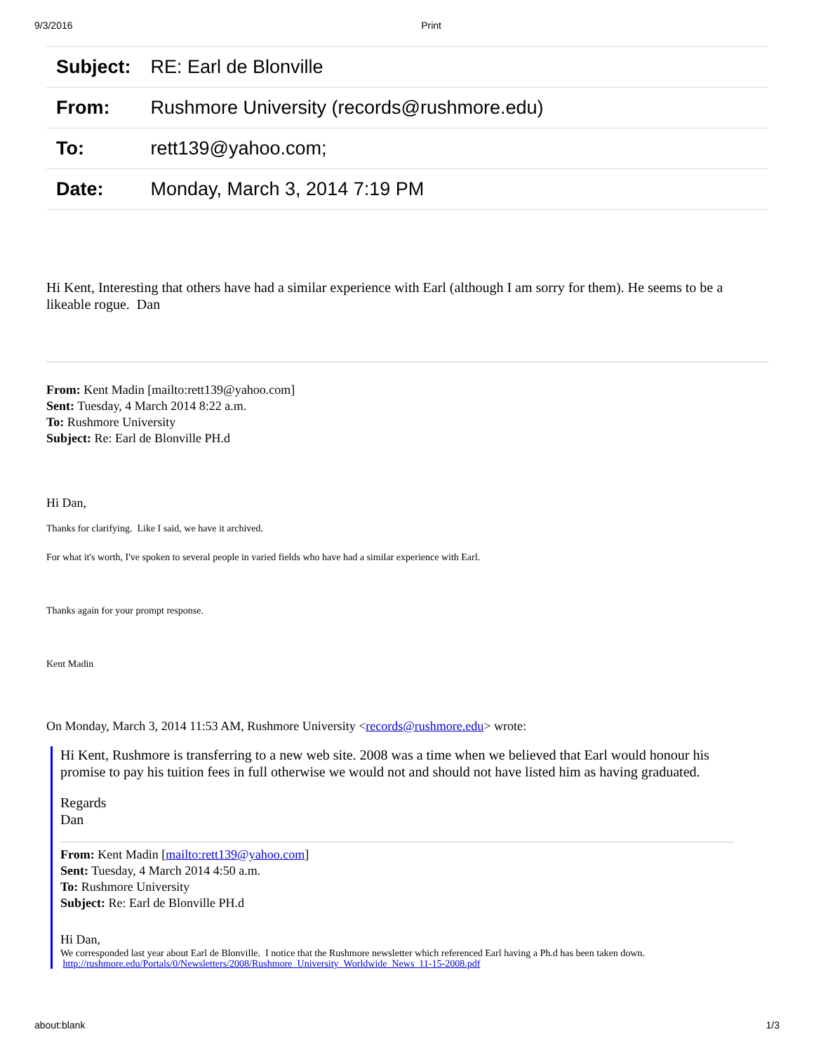9/3/2016 Print
| Subject: | RE: Earl de Blonville |
| From: | Rushmore University (records@rushmore.edu) |
| To: | rett139@yahoo.com; |
| Date: | Monday, March 3, 2014 7:19 PM |
Hi Kent, Interesting that others have had a similar experience with Earl (although I am sorry for them). He seems to be a likeable rogue. Dan
From: Kent Madin [mailto:rett139@yahoo.com]
Sent: Tuesday, 4 March 2014 8:22 a.m.
To: Rushmore University
Subject: Re: Earl de Blonville PH.d
Hi Dan,
Thanks for clarifying. Like I said, we have it archived.
For what it's worth, I've spoken to several people in varied fields who have had a similar experience with Earl.
Thanks again for your prompt response.
Kent Madin
On Monday, March 3, 2014 11:53 AM, Rushmore University <records@rushmore.edu> wrote:
Hi Kent, Rushmore is transferring to a new web site. 2008 was a time when we believed that Earl would honour his promise to pay his tuition fees in full otherwise we would not and should not have listed him as having graduated.
Regards
Dan
From: Kent Madin [mailto:rett139@yahoo.com]
Sent: Tuesday, 4 March 2014 4:50 a.m.
To: Rushmore University
Subject: Re: Earl de Blonville PH.d
Hi Dan,
We corresponded last year about Earl de Blonville. I notice that the Rushmore newsletter which referenced Earl having a Ph.d has been taken down.
http://rushmore.edu/Portals/0/Newsletters/2008/Rushmore_University_Worldwide_News_11-15-2008.pdf
about:blank 1/3